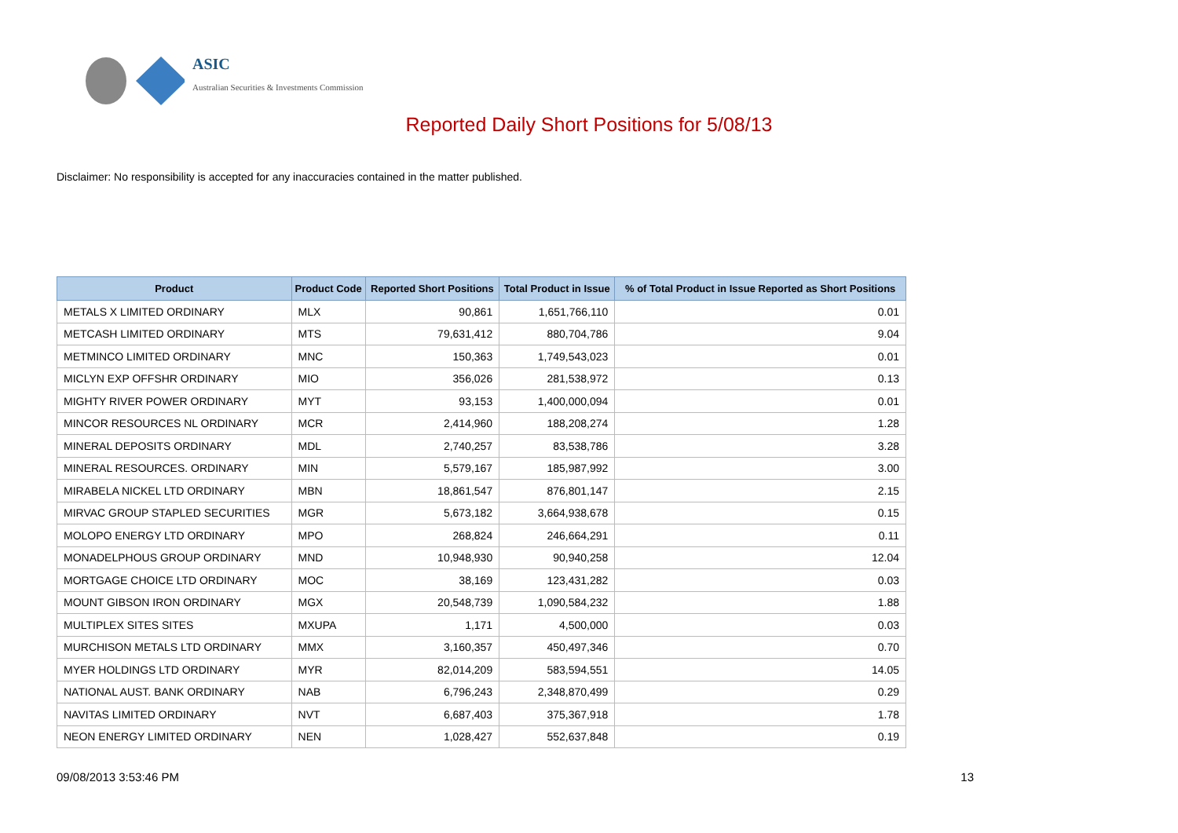ASIC
Australian Securities & Investments Commission
Reported Daily Short Positions for 5/08/13
Disclaimer: No responsibility is accepted for any inaccuracies contained in the matter published.
| Product | Product Code | Reported Short Positions | Total Product in Issue | % of Total Product in Issue Reported as Short Positions |
| --- | --- | --- | --- | --- |
| METALS X LIMITED ORDINARY | MLX | 90,861 | 1,651,766,110 | 0.01 |
| METCASH LIMITED ORDINARY | MTS | 79,631,412 | 880,704,786 | 9.04 |
| METMINCO LIMITED ORDINARY | MNC | 150,363 | 1,749,543,023 | 0.01 |
| MICLYN EXP OFFSHR ORDINARY | MIO | 356,026 | 281,538,972 | 0.13 |
| MIGHTY RIVER POWER ORDINARY | MYT | 93,153 | 1,400,000,094 | 0.01 |
| MINCOR RESOURCES NL ORDINARY | MCR | 2,414,960 | 188,208,274 | 1.28 |
| MINERAL DEPOSITS ORDINARY | MDL | 2,740,257 | 83,538,786 | 3.28 |
| MINERAL RESOURCES. ORDINARY | MIN | 5,579,167 | 185,987,992 | 3.00 |
| MIRABELA NICKEL LTD ORDINARY | MBN | 18,861,547 | 876,801,147 | 2.15 |
| MIRVAC GROUP STAPLED SECURITIES | MGR | 5,673,182 | 3,664,938,678 | 0.15 |
| MOLOPO ENERGY LTD ORDINARY | MPO | 268,824 | 246,664,291 | 0.11 |
| MONADELPHOUS GROUP ORDINARY | MND | 10,948,930 | 90,940,258 | 12.04 |
| MORTGAGE CHOICE LTD ORDINARY | MOC | 38,169 | 123,431,282 | 0.03 |
| MOUNT GIBSON IRON ORDINARY | MGX | 20,548,739 | 1,090,584,232 | 1.88 |
| MULTIPLEX SITES SITES | MXUPA | 1,171 | 4,500,000 | 0.03 |
| MURCHISON METALS LTD ORDINARY | MMX | 3,160,357 | 450,497,346 | 0.70 |
| MYER HOLDINGS LTD ORDINARY | MYR | 82,014,209 | 583,594,551 | 14.05 |
| NATIONAL AUST. BANK ORDINARY | NAB | 6,796,243 | 2,348,870,499 | 0.29 |
| NAVITAS LIMITED ORDINARY | NVT | 6,687,403 | 375,367,918 | 1.78 |
| NEON ENERGY LIMITED ORDINARY | NEN | 1,028,427 | 552,637,848 | 0.19 |
09/08/2013 3:53:46 PM 13